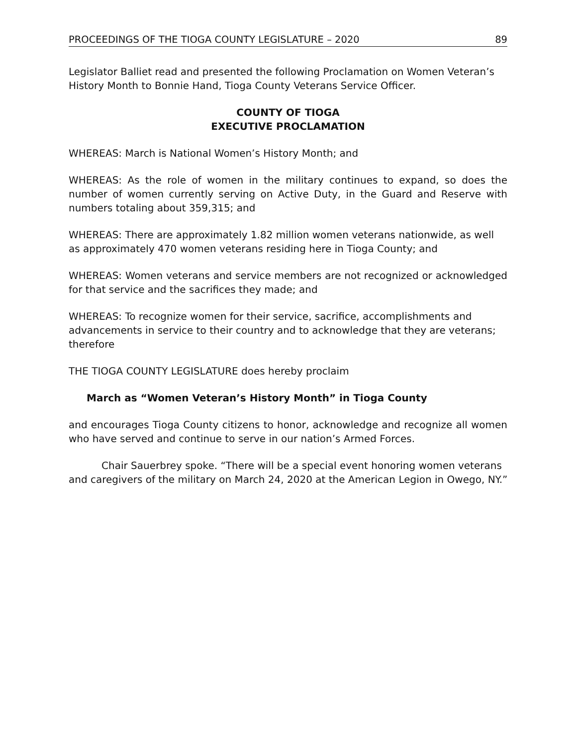PROCEEDINGS OF THE TIOGA COUNTY LEGISLATURE – 2020 89
Legislator Balliet read and presented the following Proclamation on Women Veteran’s History Month to Bonnie Hand, Tioga County Veterans Service Officer.
COUNTY OF TIOGA
EXECUTIVE PROCLAMATION
WHEREAS: March is National Women’s History Month; and
WHEREAS: As the role of women in the military continues to expand, so does the number of women currently serving on Active Duty, in the Guard and Reserve with numbers totaling about 359,315; and
WHEREAS: There are approximately 1.82 million women veterans nationwide, as well as approximately 470 women veterans residing here in Tioga County; and
WHEREAS: Women veterans and service members are not recognized or acknowledged for that service and the sacrifices they made; and
WHEREAS: To recognize women for their service, sacrifice, accomplishments and advancements in service to their country and to acknowledge that they are veterans; therefore
THE TIOGA COUNTY LEGISLATURE does hereby proclaim
March as “Women Veteran’s History Month” in Tioga County
and encourages Tioga County citizens to honor, acknowledge and recognize all women who have served and continue to serve in our nation’s Armed Forces.
Chair Sauerbrey spoke. “There will be a special event honoring women veterans and caregivers of the military on March 24, 2020 at the American Legion in Owego, NY.”